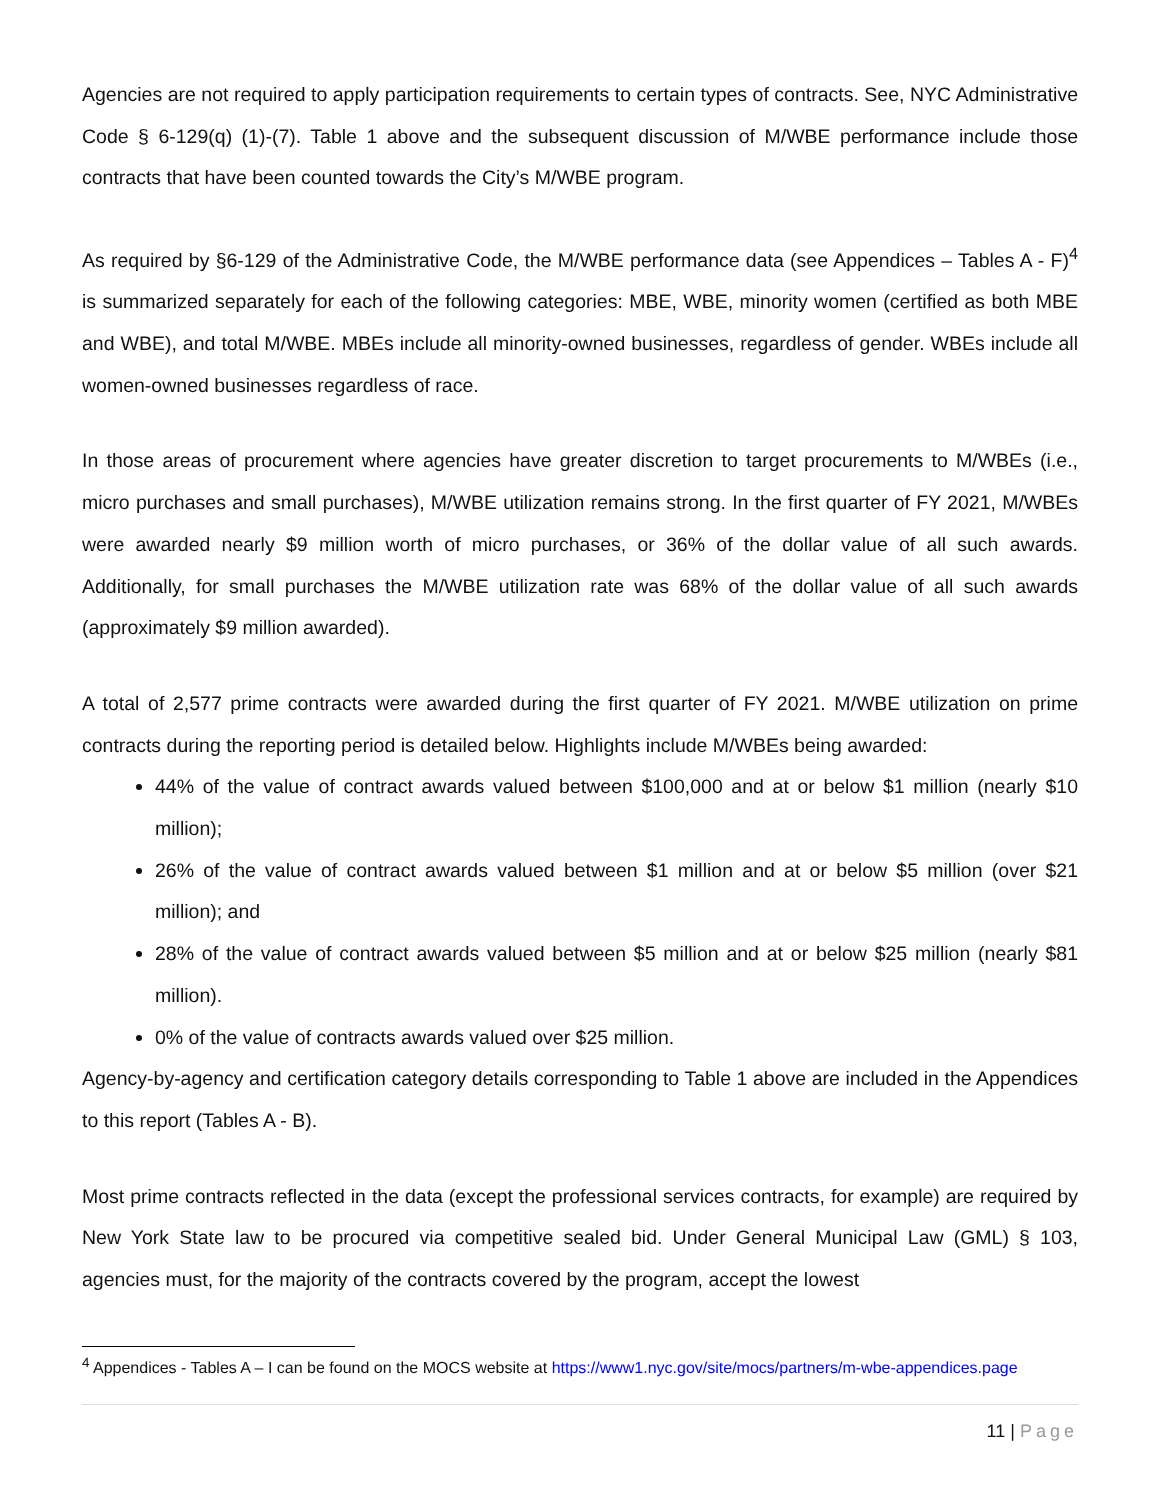Agencies are not required to apply participation requirements to certain types of contracts. See, NYC Administrative Code § 6-129(q) (1)-(7). Table 1 above and the subsequent discussion of M/WBE performance include those contracts that have been counted towards the City’s M/WBE program.
As required by §6-129 of the Administrative Code, the M/WBE performance data (see Appendices – Tables A - F)<sup>4</sup> is summarized separately for each of the following categories: MBE, WBE, minority women (certified as both MBE and WBE), and total M/WBE. MBEs include all minority-owned businesses, regardless of gender. WBEs include all women-owned businesses regardless of race.
In those areas of procurement where agencies have greater discretion to target procurements to M/WBEs (i.e., micro purchases and small purchases), M/WBE utilization remains strong. In the first quarter of FY 2021, M/WBEs were awarded nearly $9 million worth of micro purchases, or 36% of the dollar value of all such awards. Additionally, for small purchases the M/WBE utilization rate was 68% of the dollar value of all such awards (approximately $9 million awarded).
A total of 2,577 prime contracts were awarded during the first quarter of FY 2021. M/WBE utilization on prime contracts during the reporting period is detailed below. Highlights include M/WBEs being awarded:
44% of the value of contract awards valued between $100,000 and at or below $1 million (nearly $10 million);
26% of the value of contract awards valued between $1 million and at or below $5 million (over $21 million); and
28% of the value of contract awards valued between $5 million and at or below $25 million (nearly $81 million).
0% of the value of contracts awards valued over $25 million.
Agency-by-agency and certification category details corresponding to Table 1 above are included in the Appendices to this report (Tables A - B).
Most prime contracts reflected in the data (except the professional services contracts, for example) are required by New York State law to be procured via competitive sealed bid. Under General Municipal Law (GML) § 103, agencies must, for the majority of the contracts covered by the program, accept the lowest
<sup>4</sup> Appendices - Tables A – I can be found on the MOCS website at https://www1.nyc.gov/site/mocs/partners/m-wbe-appendices.page
11 | Page